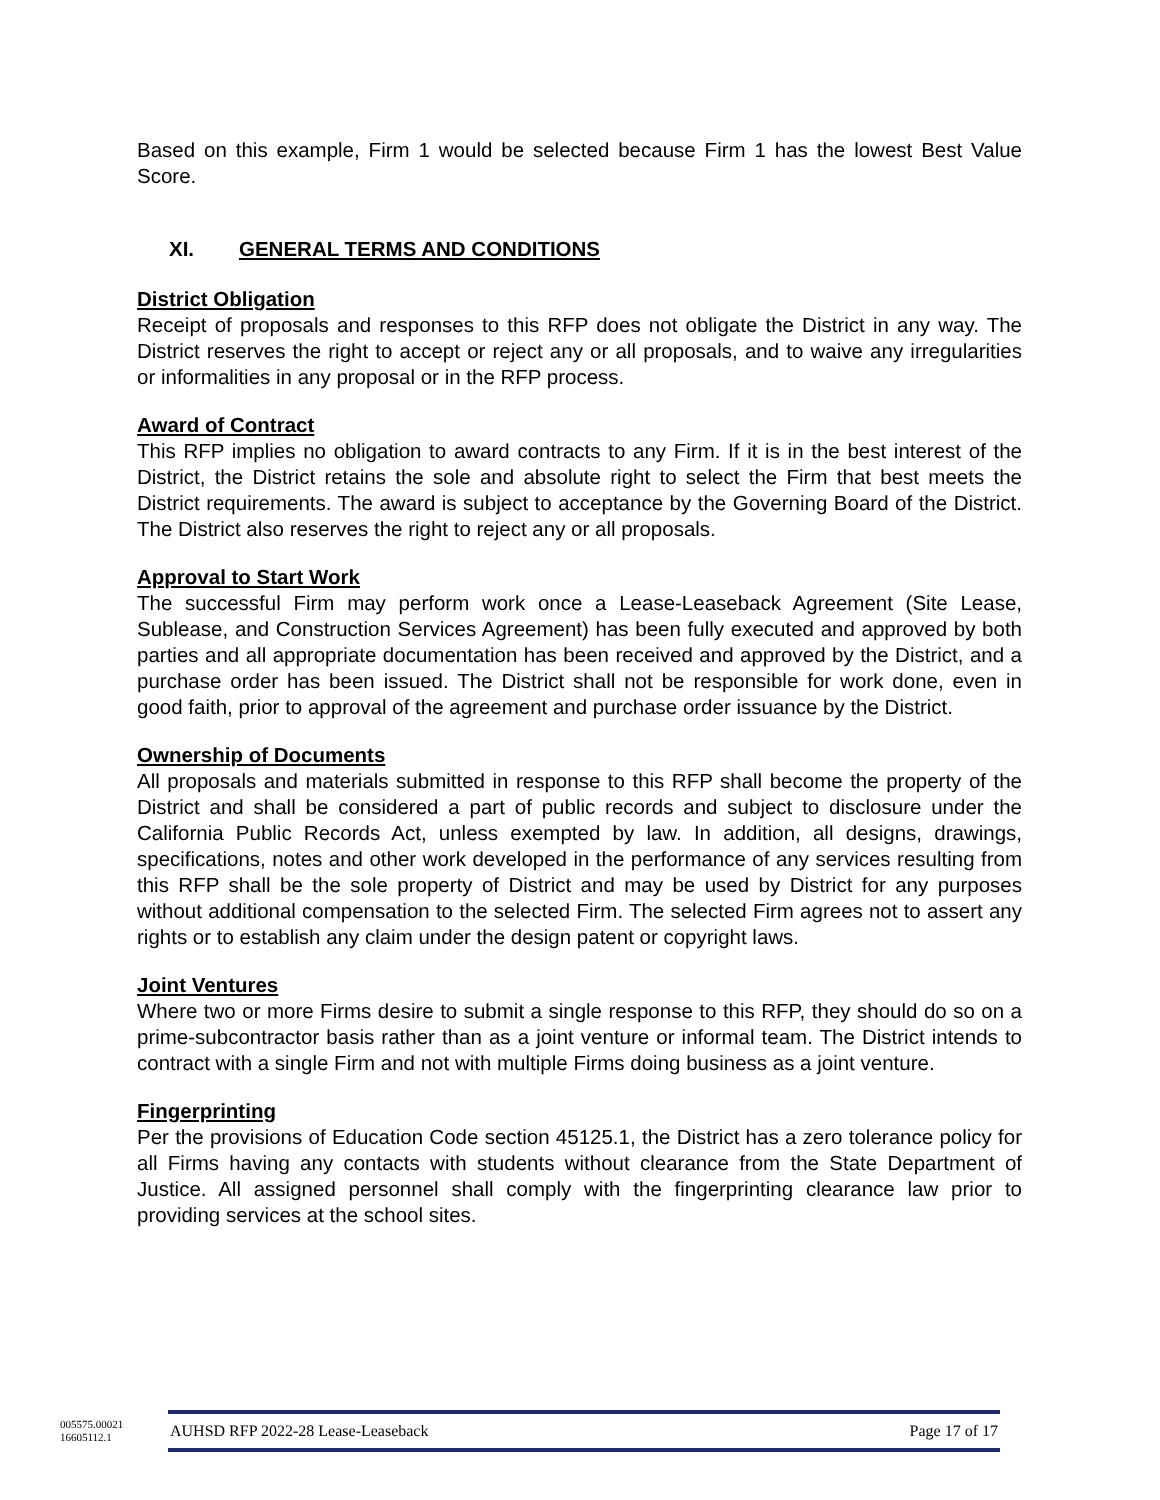Based on this example, Firm 1 would be selected because Firm 1 has the lowest Best Value Score.
XI. GENERAL TERMS AND CONDITIONS
District Obligation
Receipt of proposals and responses to this RFP does not obligate the District in any way. The District reserves the right to accept or reject any or all proposals, and to waive any irregularities or informalities in any proposal or in the RFP process.
Award of Contract
This RFP implies no obligation to award contracts to any Firm. If it is in the best interest of the District, the District retains the sole and absolute right to select the Firm that best meets the District requirements. The award is subject to acceptance by the Governing Board of the District. The District also reserves the right to reject any or all proposals.
Approval to Start Work
The successful Firm may perform work once a Lease-Leaseback Agreement (Site Lease, Sublease, and Construction Services Agreement) has been fully executed and approved by both parties and all appropriate documentation has been received and approved by the District, and a purchase order has been issued. The District shall not be responsible for work done, even in good faith, prior to approval of the agreement and purchase order issuance by the District.
Ownership of Documents
All proposals and materials submitted in response to this RFP shall become the property of the District and shall be considered a part of public records and subject to disclosure under the California Public Records Act, unless exempted by law. In addition, all designs, drawings, specifications, notes and other work developed in the performance of any services resulting from this RFP shall be the sole property of District and may be used by District for any purposes without additional compensation to the selected Firm. The selected Firm agrees not to assert any rights or to establish any claim under the design patent or copyright laws.
Joint Ventures
Where two or more Firms desire to submit a single response to this RFP, they should do so on a prime-subcontractor basis rather than as a joint venture or informal team. The District intends to contract with a single Firm and not with multiple Firms doing business as a joint venture.
Fingerprinting
Per the provisions of Education Code section 45125.1, the District has a zero tolerance policy for all Firms having any contacts with students without clearance from the State Department of Justice. All assigned personnel shall comply with the fingerprinting clearance law prior to providing services at the school sites.
005575.00021
16605112.1
AUHSD RFP 2022-28 Lease-Leaseback Page 17 of 17